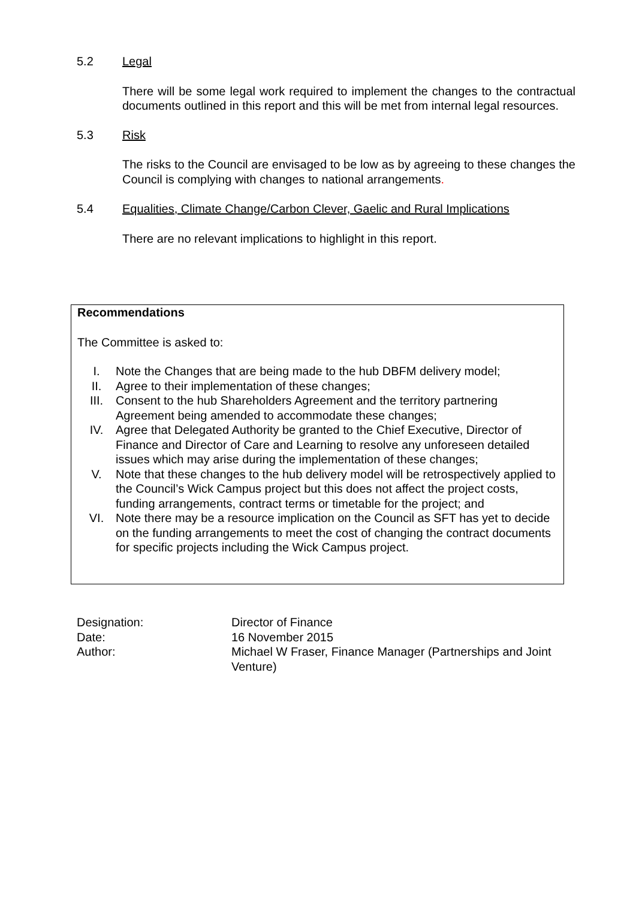5.2 Legal
There will be some legal work required to implement the changes to the contractual documents outlined in this report and this will be met from internal legal resources.
5.3 Risk
The risks to the Council are envisaged to be low as by agreeing to these changes the Council is complying with changes to national arrangements.
5.4 Equalities, Climate Change/Carbon Clever, Gaelic and Rural Implications
There are no relevant implications to highlight in this report.
Recommendations
The Committee is asked to:
I. Note the Changes that are being made to the hub DBFM delivery model;
II. Agree to their implementation of these changes;
III. Consent to the hub Shareholders Agreement and the territory partnering Agreement being amended to accommodate these changes;
IV. Agree that Delegated Authority be granted to the Chief Executive, Director of Finance and Director of Care and Learning to resolve any unforeseen detailed issues which may arise during the implementation of these changes;
V. Note that these changes to the hub delivery model will be retrospectively applied to the Council’s Wick Campus project but this does not affect the project costs, funding arrangements, contract terms or timetable for the project; and
VI. Note there may be a resource implication on the Council as SFT has yet to decide on the funding arrangements to meet the cost of changing the contract documents for specific projects including the Wick Campus project.
| Designation: | Director of Finance |
| Date: | 16 November 2015 |
| Author: | Michael W Fraser, Finance Manager (Partnerships and Joint Venture) |